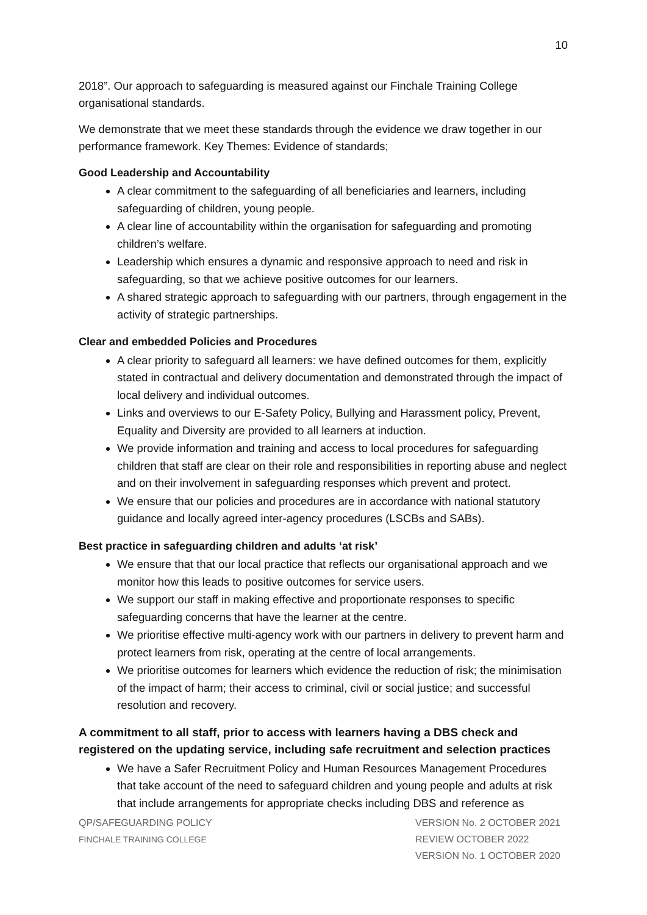10
2018”. Our approach to safeguarding is measured against our Finchale Training College organisational standards.
We demonstrate that we meet these standards through the evidence we draw together in our performance framework. Key Themes: Evidence of standards;
Good Leadership and Accountability
A clear commitment to the safeguarding of all beneficiaries and learners, including safeguarding of children, young people.
A clear line of accountability within the organisation for safeguarding and promoting children’s welfare.
Leadership which ensures a dynamic and responsive approach to need and risk in safeguarding, so that we achieve positive outcomes for our learners.
A shared strategic approach to safeguarding with our partners, through engagement in the activity of strategic partnerships.
Clear and embedded Policies and Procedures
A clear priority to safeguard all learners: we have defined outcomes for them, explicitly stated in contractual and delivery documentation and demonstrated through the impact of local delivery and individual outcomes.
Links and overviews to our E-Safety Policy, Bullying and Harassment policy, Prevent, Equality and Diversity are provided to all learners at induction.
We provide information and training and access to local procedures for safeguarding children that staff are clear on their role and responsibilities in reporting abuse and neglect and on their involvement in safeguarding responses which prevent and protect.
We ensure that our policies and procedures are in accordance with national statutory guidance and locally agreed inter-agency procedures (LSCBs and SABs).
Best practice in safeguarding children and adults ‘at risk’
We ensure that that our local practice that reflects our organisational approach and we monitor how this leads to positive outcomes for service users.
We support our staff in making effective and proportionate responses to specific safeguarding concerns that have the learner at the centre.
We prioritise effective multi-agency work with our partners in delivery to prevent harm and protect learners from risk, operating at the centre of local arrangements.
We prioritise outcomes for learners which evidence the reduction of risk; the minimisation of the impact of harm; their access to criminal, civil or social justice; and successful resolution and recovery.
A commitment to all staff, prior to access with learners having a DBS check and registered on the updating service, including safe recruitment and selection practices
We have a Safer Recruitment Policy and Human Resources Management Procedures that take account of the need to safeguard children and young people and adults at risk that include arrangements for appropriate checks including DBS and reference as
QP/SAFEGUARDING POLICY
FINCHALE TRAINING COLLEGE
VERSION No. 2 OCTOBER 2021
REVIEW OCTOBER 2022
VERSION No. 1 OCTOBER 2020